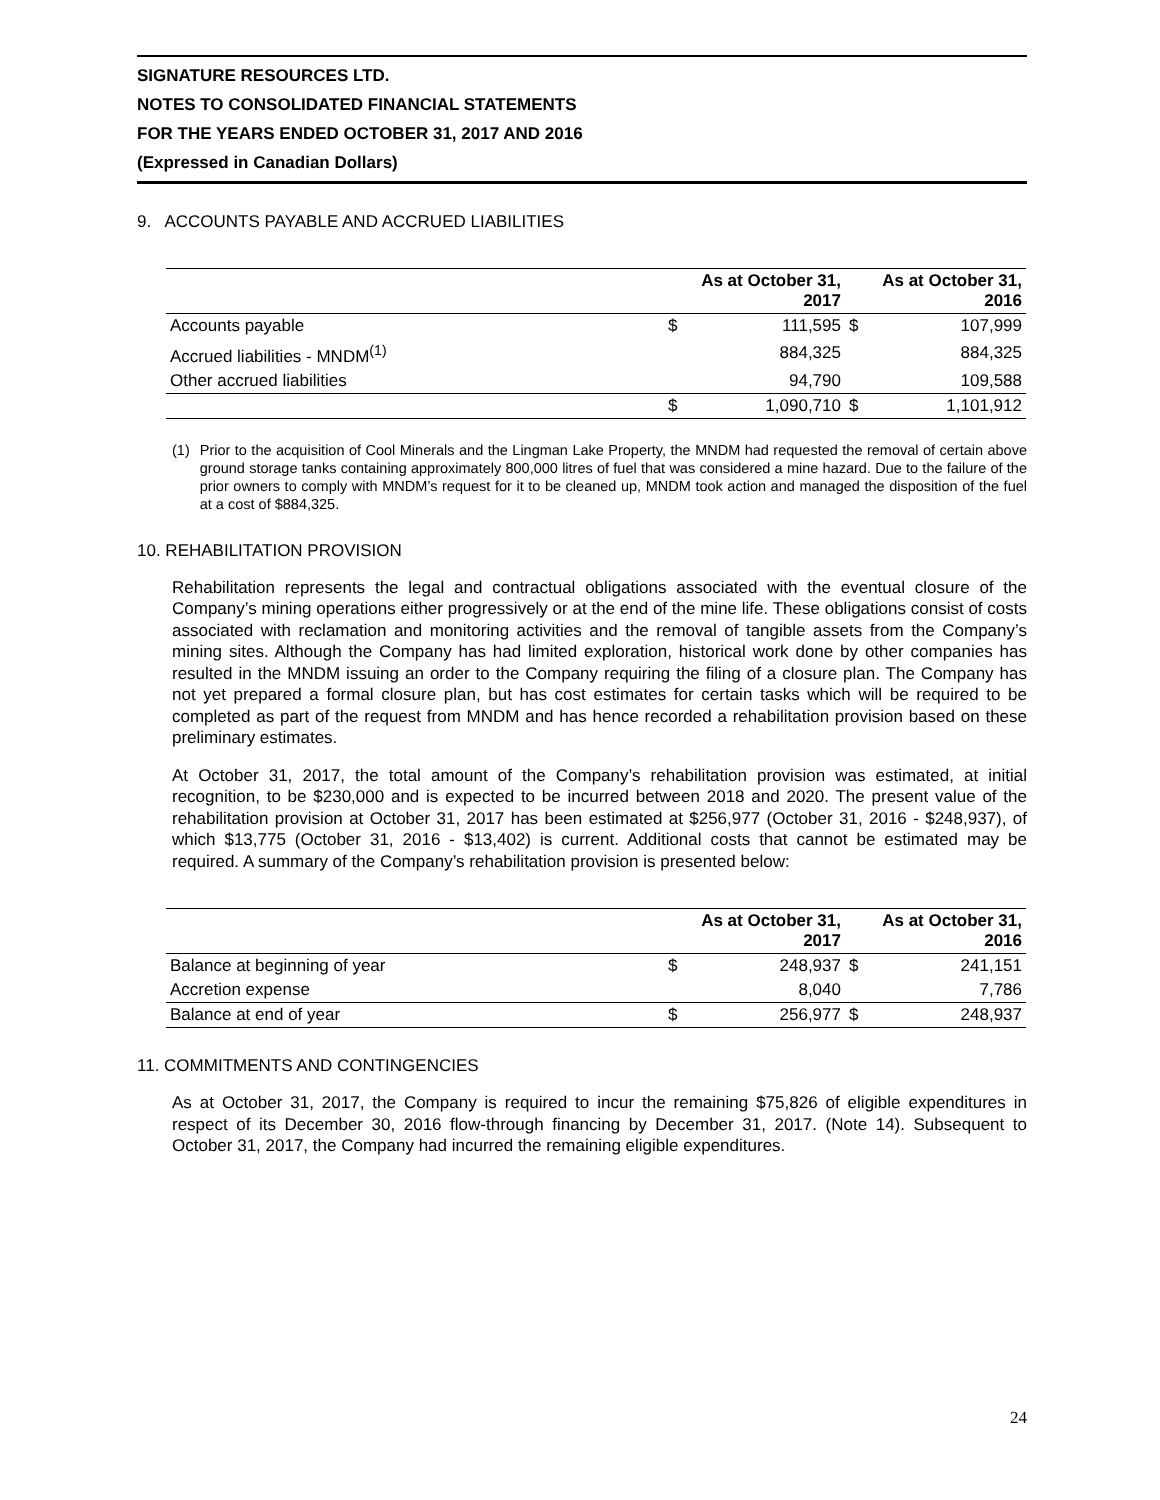SIGNATURE RESOURCES LTD.
NOTES TO CONSOLIDATED FINANCIAL STATEMENTS
FOR THE YEARS ENDED OCTOBER 31, 2017 AND 2016
(Expressed in Canadian Dollars)
9. ACCOUNTS PAYABLE AND ACCRUED LIABILITIES
| | As at October 31, 2017 | | As at October 31, 2016 | |
| --- | --- | --- | --- | --- |
| Accounts payable | $ | 111,595 | $ | 107,999 |
| Accrued liabilities - MNDM<sup>(1)</sup> | | 884,325 | | 884,325 |
| Other accrued liabilities | | 94,790 | | 109,588 |
| | $ | 1,090,710 | $ | 1,101,912 |
(1) Prior to the acquisition of Cool Minerals and the Lingman Lake Property, the MNDM had requested the removal of certain above ground storage tanks containing approximately 800,000 litres of fuel that was considered a mine hazard. Due to the failure of the prior owners to comply with MNDM’s request for it to be cleaned up, MNDM took action and managed the disposition of the fuel at a cost of $884,325.
10. REHABILITATION PROVISION
Rehabilitation represents the legal and contractual obligations associated with the eventual closure of the Company’s mining operations either progressively or at the end of the mine life. These obligations consist of costs associated with reclamation and monitoring activities and the removal of tangible assets from the Company’s mining sites. Although the Company has had limited exploration, historical work done by other companies has resulted in the MNDM issuing an order to the Company requiring the filing of a closure plan. The Company has not yet prepared a formal closure plan, but has cost estimates for certain tasks which will be required to be completed as part of the request from MNDM and has hence recorded a rehabilitation provision based on these preliminary estimates.
At October 31, 2017, the total amount of the Company’s rehabilitation provision was estimated, at initial recognition, to be $230,000 and is expected to be incurred between 2018 and 2020. The present value of the rehabilitation provision at October 31, 2017 has been estimated at $256,977 (October 31, 2016 - $248,937), of which $13,775 (October 31, 2016 - $13,402) is current. Additional costs that cannot be estimated may be required. A summary of the Company’s rehabilitation provision is presented below:
| | As at October 31, 2017 | | As at October 31, 2016 | |
| --- | --- | --- | --- | --- |
| Balance at beginning of year | $ | 248,937 | $ | 241,151 |
| Accretion expense | | 8,040 | | 7,786 |
| Balance at end of year | $ | 256,977 | $ | 248,937 |
11. COMMITMENTS AND CONTINGENCIES
As at October 31, 2017, the Company is required to incur the remaining $75,826 of eligible expenditures in respect of its December 30, 2016 flow-through financing by December 31, 2017. (Note 14). Subsequent to October 31, 2017, the Company had incurred the remaining eligible expenditures.
24